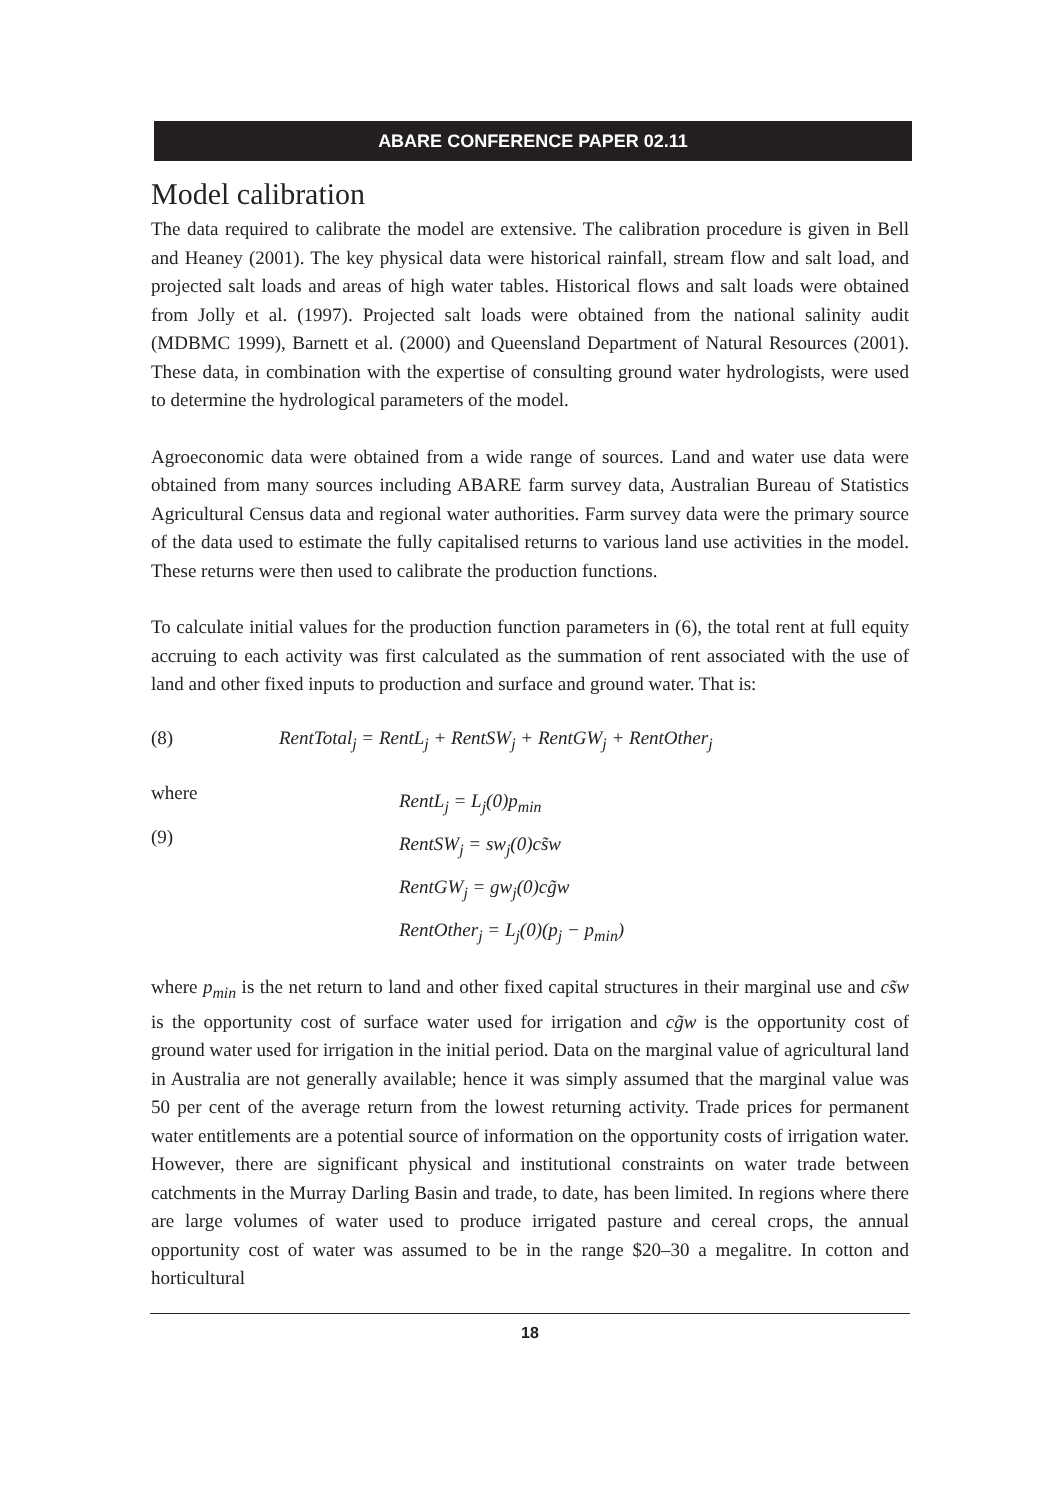ABARE CONFERENCE PAPER 02.11
Model calibration
The data required to calibrate the model are extensive. The calibration procedure is given in Bell and Heaney (2001). The key physical data were historical rainfall, stream flow and salt load, and projected salt loads and areas of high water tables. Historical flows and salt loads were obtained from Jolly et al. (1997). Projected salt loads were obtained from the national salinity audit (MDBMC 1999), Barnett et al. (2000) and Queensland Department of Natural Resources (2001). These data, in combination with the expertise of consulting ground water hydrologists, were used to determine the hydrological parameters of the model.
Agroeconomic data were obtained from a wide range of sources. Land and water use data were obtained from many sources including ABARE farm survey data, Australian Bureau of Statistics Agricultural Census data and regional water authorities. Farm survey data were the primary source of the data used to estimate the fully capitalised returns to various land use activities in the model. These returns were then used to calibrate the production functions.
To calculate initial values for the production function parameters in (6), the total rent at full equity accruing to each activity was first calculated as the summation of rent associated with the use of land and other fixed inputs to production and surface and ground water. That is:
(8) RentTotal<sub>j</sub> = RentL<sub>j</sub> + RentSW<sub>j</sub> + RentGW<sub>j</sub> + RentOther<sub>j</sub>
where
(9)
RentL<sub>j</sub> = L<sub>j</sub>(0)p<sub>min</sub>
RentSW<sub>j</sub> = sw<sub>j</sub>(0)cs̃w
RentGW<sub>j</sub> = gw<sub>j</sub>(0)cg̃w
RentOther<sub>j</sub> = L<sub>j</sub>(0)(p<sub>j</sub> − p<sub>min</sub>)
where p<sub>min</sub> is the net return to land and other fixed capital structures in their marginal use and cs̃w is the opportunity cost of surface water used for irrigation and cg̃w is the opportunity cost of ground water used for irrigation in the initial period. Data on the marginal value of agricultural land in Australia are not generally available; hence it was simply assumed that the marginal value was 50 per cent of the average return from the lowest returning activity. Trade prices for permanent water entitlements are a potential source of information on the opportunity costs of irrigation water. However, there are significant physical and institutional constraints on water trade between catchments in the Murray Darling Basin and trade, to date, has been limited. In regions where there are large volumes of water used to produce irrigated pasture and cereal crops, the annual opportunity cost of water was assumed to be in the range $20–30 a megalitre. In cotton and horticultural
18